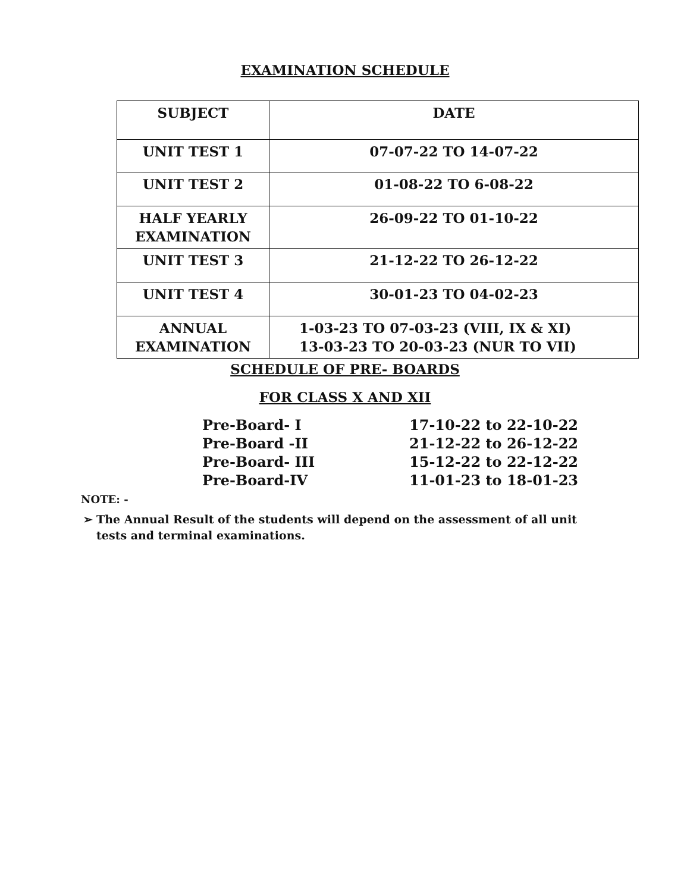EXAMINATION SCHEDULE
| SUBJECT | DATE |
| --- | --- |
| UNIT TEST 1 | 07-07-22 TO 14-07-22 |
| UNIT TEST 2 | 01-08-22 TO 6-08-22 |
| HALF YEARLY EXAMINATION | 26-09-22 TO 01-10-22 |
| UNIT TEST 3 | 21-12-22 TO 26-12-22 |
| UNIT TEST 4 | 30-01-23 TO 04-02-23 |
| ANNUAL EXAMINATION | 1-03-23 TO 07-03-23 (VIII, IX & XI) 13-03-23 TO 20-03-23 (NUR TO VII) |
SCHEDULE OF PRE- BOARDS
FOR CLASS X AND XII
Pre-Board- I 17-10-22 to 22-10-22
Pre-Board -II 21-12-22 to 26-12-22
Pre-Board- III 15-12-22 to 22-12-22
Pre-Board-IV 11-01-23 to 18-01-23
NOTE: -
➢ The Annual Result of the students will depend on the assessment of all unit tests and terminal examinations.